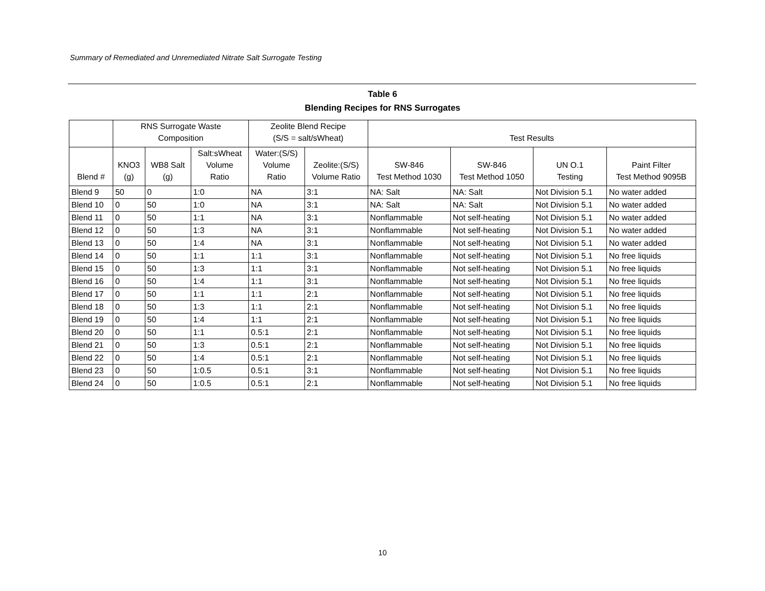Summary of Remediated and Unremediated Nitrate Salt Surrogate Testing
Table 6
Blending Recipes for RNS Surrogates
| | RNS Surrogate Waste Composition | | | Zeolite Blend Recipe (S/S = salt/sWheat) | | Test Results | | | |
| --- | --- | --- | --- | --- | --- | --- | --- | --- | --- |
| Blend # | KNO3 (g) | WB8 Salt (g) | Salt:sWheat Volume Ratio | Water:(S/S) Volume Ratio | Zeolite:(S/S) Volume Ratio | SW-846 Test Method 1030 | SW-846 Test Method 1050 | UN O.1 Testing | Paint Filter Test Method 9095B |
| Blend 9 | 50 | 0 | 1:0 | NA | 3:1 | NA: Salt | NA: Salt | Not Division 5.1 | No water added |
| Blend 10 | 0 | 50 | 1:0 | NA | 3:1 | NA: Salt | NA: Salt | Not Division 5.1 | No water added |
| Blend 11 | 0 | 50 | 1:1 | NA | 3:1 | Nonflammable | Not self-heating | Not Division 5.1 | No water added |
| Blend 12 | 0 | 50 | 1:3 | NA | 3:1 | Nonflammable | Not self-heating | Not Division 5.1 | No water added |
| Blend 13 | 0 | 50 | 1:4 | NA | 3:1 | Nonflammable | Not self-heating | Not Division 5.1 | No water added |
| Blend 14 | 0 | 50 | 1:1 | 1:1 | 3:1 | Nonflammable | Not self-heating | Not Division 5.1 | No free liquids |
| Blend 15 | 0 | 50 | 1:3 | 1:1 | 3:1 | Nonflammable | Not self-heating | Not Division 5.1 | No free liquids |
| Blend 16 | 0 | 50 | 1:4 | 1:1 | 3:1 | Nonflammable | Not self-heating | Not Division 5.1 | No free liquids |
| Blend 17 | 0 | 50 | 1:1 | 1:1 | 2:1 | Nonflammable | Not self-heating | Not Division 5.1 | No free liquids |
| Blend 18 | 0 | 50 | 1:3 | 1:1 | 2:1 | Nonflammable | Not self-heating | Not Division 5.1 | No free liquids |
| Blend 19 | 0 | 50 | 1:4 | 1:1 | 2:1 | Nonflammable | Not self-heating | Not Division 5.1 | No free liquids |
| Blend 20 | 0 | 50 | 1:1 | 0.5:1 | 2:1 | Nonflammable | Not self-heating | Not Division 5.1 | No free liquids |
| Blend 21 | 0 | 50 | 1:3 | 0.5:1 | 2:1 | Nonflammable | Not self-heating | Not Division 5.1 | No free liquids |
| Blend 22 | 0 | 50 | 1:4 | 0.5:1 | 2:1 | Nonflammable | Not self-heating | Not Division 5.1 | No free liquids |
| Blend 23 | 0 | 50 | 1:0.5 | 0.5:1 | 3:1 | Nonflammable | Not self-heating | Not Division 5.1 | No free liquids |
| Blend 24 | 0 | 50 | 1:0.5 | 0.5:1 | 2:1 | Nonflammable | Not self-heating | Not Division 5.1 | No free liquids |
10